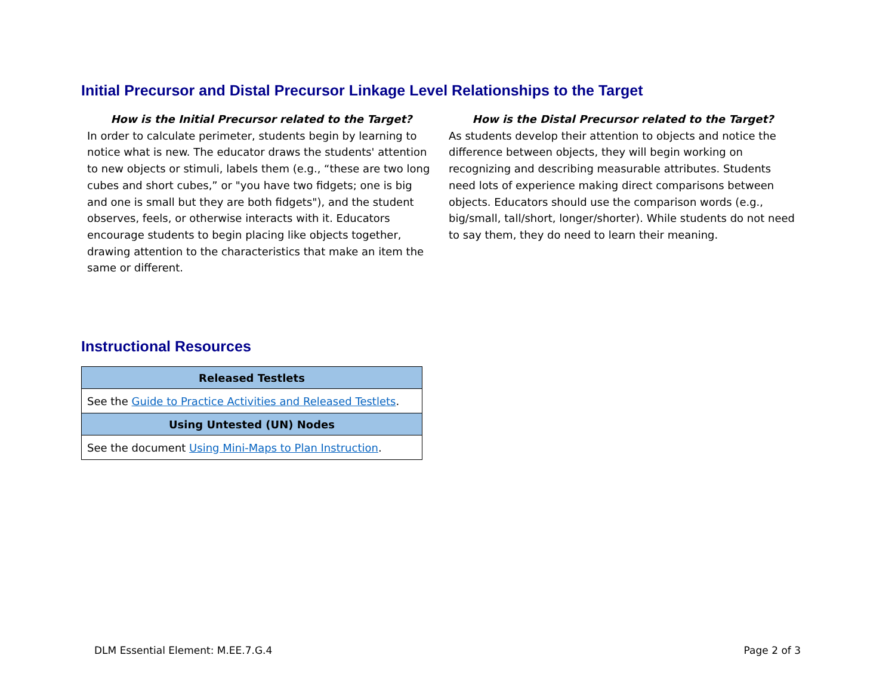Initial Precursor and Distal Precursor Linkage Level Relationships to the Target
How is the Initial Precursor related to the Target?
In order to calculate perimeter, students begin by learning to notice what is new. The educator draws the students' attention to new objects or stimuli, labels them (e.g., “these are two long cubes and short cubes,” or "you have two fidgets; one is big and one is small but they are both fidgets"), and the student observes, feels, or otherwise interacts with it. Educators encourage students to begin placing like objects together, drawing attention to the characteristics that make an item the same or different.
How is the Distal Precursor related to the Target?
As students develop their attention to objects and notice the difference between objects, they will begin working on recognizing and describing measurable attributes. Students need lots of experience making direct comparisons between objects. Educators should use the comparison words (e.g., big/small, tall/short, longer/shorter). While students do not need to say them, they do need to learn their meaning.
Instructional Resources
| Released Testlets |
| --- |
| See the Guide to Practice Activities and Released Testlets . |
| Using Untested (UN) Nodes |
| See the document Using Mini-Maps to Plan Instruction . |
DLM Essential Element: M.EE.7.G.4
Page 2 of 3